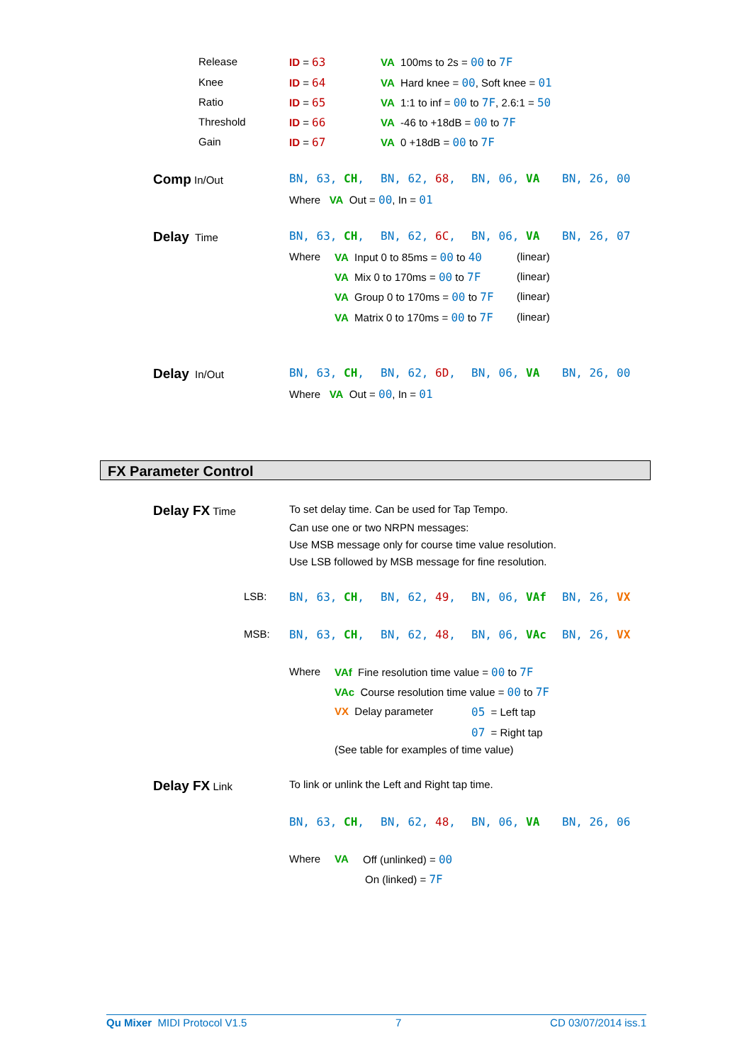Release ID = 63 VA 100ms to 2s = 00 to 7F
Knee ID = 64 VA Hard knee = 00, Soft knee = 01
Ratio ID = 65 VA 1:1 to inf = 00 to 7F, 2.6:1 = 50
Threshold ID = 66 VA -46 to +18dB = 00 to 7F
Gain ID = 67 VA 0 +18dB = 00 to 7F
Comp In/Out BN, 63, CH, BN, 62, 68, BN, 06, VA BN, 26, 00
Where VA Out = 00, In = 01
Delay Time BN, 63, CH, BN, 62, 6C, BN, 06, VA BN, 26, 07
Where VA Input 0 to 85ms = 00 to 40 (linear)
VA Mix 0 to 170ms = 00 to 7F (linear)
VA Group 0 to 170ms = 00 to 7F (linear)
VA Matrix 0 to 170ms = 00 to 7F (linear)
Delay In/Out BN, 63, CH, BN, 62, 6D, BN, 06, VA BN, 26, 00
Where VA Out = 00, In = 01
FX Parameter Control
Delay FX Time To set delay time. Can be used for Tap Tempo.
Can use one or two NRPN messages:
Use MSB message only for course time value resolution.
Use LSB followed by MSB message for fine resolution.
LSB: BN, 63, CH, BN, 62, 49, BN, 06, VAf BN, 26, VX
MSB: BN, 63, CH, BN, 62, 48, BN, 06, VAc BN, 26, VX
Where VAf Fine resolution time value = 00 to 7F
VAc Course resolution time value = 00 to 7F
VX Delay parameter 05 = Left tap
07 = Right tap
(See table for examples of time value)
Delay FX Link To link or unlink the Left and Right tap time.
BN, 63, CH, BN, 62, 48, BN, 06, VA BN, 26, 06
Where VA Off (unlinked) = 00
On (linked) = 7F
Qu Mixer MIDI Protocol V1.5 7 CD 03/07/2014 iss.1